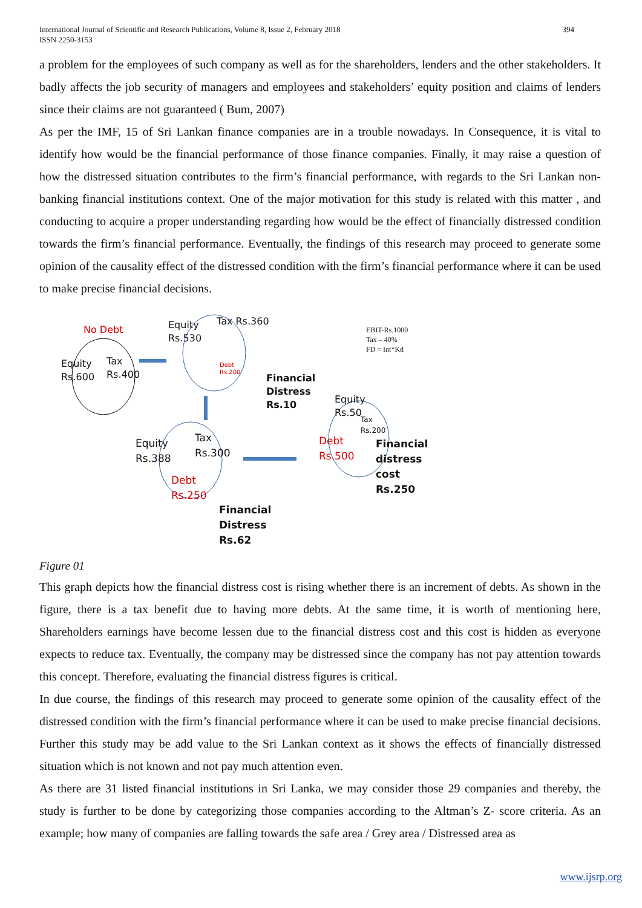International Journal of Scientific and Research Publications, Volume 8, Issue 2, February 2018
ISSN 2250-3153
394
a problem for the employees of such company as well as for the shareholders, lenders and the other stakeholders. It badly affects the job security of managers and employees and stakeholders’ equity position and claims of lenders since their claims are not guaranteed ( Bum, 2007)
As per the IMF, 15 of Sri Lankan finance companies are in a trouble nowadays. In Consequence, it is vital to identify how would be the financial performance of those finance companies. Finally, it may raise a question of how the distressed situation contributes to the firm’s financial performance, with regards to the Sri Lankan non-banking financial institutions context. One of the major motivation for this study is related with this matter , and conducting to acquire a proper understanding regarding how would be the effect of financially distressed condition towards the firm’s financial performance. Eventually, the findings of this research may proceed to generate some opinion of the causality effect of the distressed condition with the firm’s financial performance where it can be used to make precise financial decisions.
No Debt
Equity
Rs.600
Tax
Rs.400
Equity
Rs.530
Tax Rs.360
Debt
Rs.200
Financial
Distress
Rs.10
EBIT-Rs.1000
Tax – 40%
FD = Int*Kd
Equity
Rs.50
Tax
Rs.200
Debt
Rs.500
Financial
distress
cost
Rs.250
Equity
Rs.388
Tax
Rs.300
Debt
Rs.250
Financial
Distress
Rs.62
Figure 01
This graph depicts how the financial distress cost is rising whether there is an increment of debts. As shown in the figure, there is a tax benefit due to having more debts. At the same time, it is worth of mentioning here, Shareholders earnings have become lessen due to the financial distress cost and this cost is hidden as everyone expects to reduce tax. Eventually, the company may be distressed since the company has not pay attention towards this concept. Therefore, evaluating the financial distress figures is critical.
In due course, the findings of this research may proceed to generate some opinion of the causality effect of the distressed condition with the firm’s financial performance where it can be used to make precise financial decisions. Further this study may be add value to the Sri Lankan context as it shows the effects of financially distressed situation which is not known and not pay much attention even.
As there are 31 listed financial institutions in Sri Lanka, we may consider those 29 companies and thereby, the study is further to be done by categorizing those companies according to the Altman’s Z- score criteria. As an example; how many of companies are falling towards the safe area / Grey area / Distressed area as
www.ijsrp.org